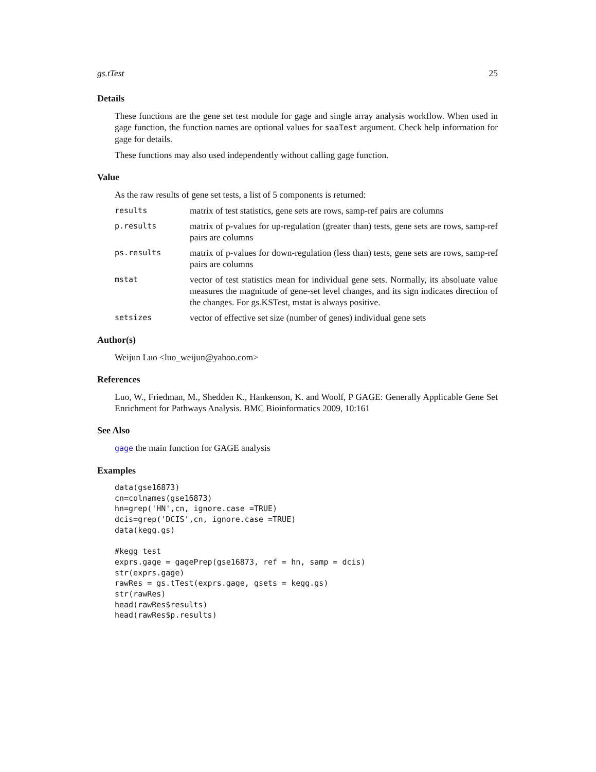gs.tTest 25
Details
These functions are the gene set test module for gage and single array analysis workflow. When used in gage function, the function names are optional values for saaTest argument. Check help information for gage for details.
These functions may also used independently without calling gage function.
Value
As the raw results of gene set tests, a list of 5 components is returned:
results
matrix of test statistics, gene sets are rows, samp-ref pairs are columns
p.results
matrix of p-values for up-regulation (greater than) tests, gene sets are rows, samp-ref pairs are columns
ps.results
matrix of p-values for down-regulation (less than) tests, gene sets are rows, samp-ref pairs are columns
mstat
vector of test statistics mean for individual gene sets. Normally, its absoluate value measures the magnitude of gene-set level changes, and its sign indicates direction of the changes. For gs.KSTest, mstat is always positive.
setsizes
vector of effective set size (number of genes) individual gene sets
Author(s)
Weijun Luo <luo_weijun@yahoo.com>
References
Luo, W., Friedman, M., Shedden K., Hankenson, K. and Woolf, P GAGE: Generally Applicable Gene Set Enrichment for Pathways Analysis. BMC Bioinformatics 2009, 10:161
See Also
gage the main function for GAGE analysis
Examples
data(gse16873)
cn=colnames(gse16873)
hn=grep('HN',cn, ignore.case =TRUE)
dcis=grep('DCIS',cn, ignore.case =TRUE)
data(kegg.gs)

#kegg test
exprs.gage = gagePrep(gse16873, ref = hn, samp = dcis)
str(exprs.gage)
rawRes = gs.tTest(exprs.gage, gsets = kegg.gs)
str(rawRes)
head(rawRes$results)
head(rawRes$p.results)